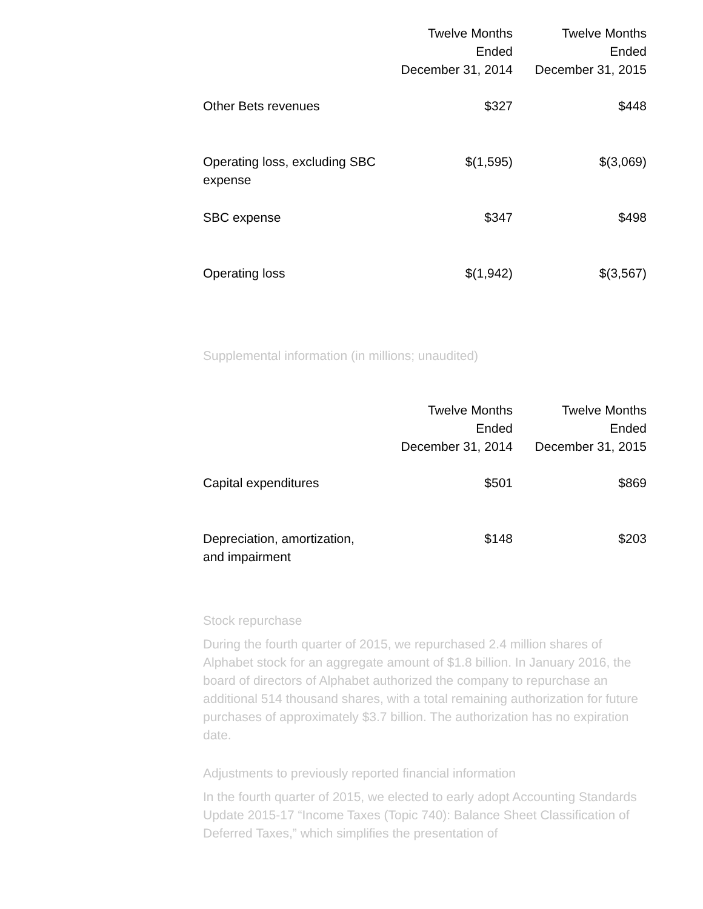| | Twelve Months Ended December 31, 2014 | Twelve Months Ended December 31, 2015 |
| --- | --- | --- |
| Other Bets revenues | $327 | $448 |
| Operating loss, excluding SBC expense | $(1,595) | $(3,069) |
| SBC expense | $347 | $498 |
| Operating loss | $(1,942) | $(3,567) |
Supplemental information (in millions; unaudited)
| | Twelve Months Ended December 31, 2014 | Twelve Months Ended December 31, 2015 |
| --- | --- | --- |
| Capital expenditures | $501 | $869 |
| Depreciation, amortization, and impairment | $148 | $203 |
Stock repurchase
During the fourth quarter of 2015, we repurchased 2.4 million shares of Alphabet stock for an aggregate amount of $1.8 billion. In January 2016, the board of directors of Alphabet authorized the company to repurchase an additional 514 thousand shares, with a total remaining authorization for future purchases of approximately $3.7 billion. The authorization has no expiration date.
Adjustments to previously reported financial information
In the fourth quarter of 2015, we elected to early adopt Accounting Standards Update 2015-17 “Income Taxes (Topic 740): Balance Sheet Classification of Deferred Taxes,” which simplifies the presentation of